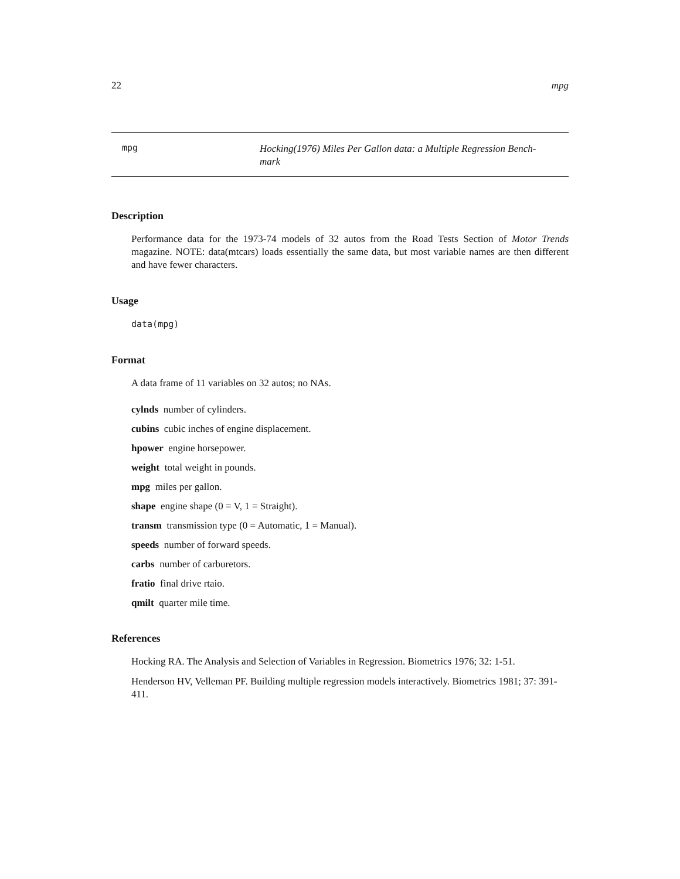22 mpg
mpg
Hocking(1976) Miles Per Gallon data: a Multiple Regression Bench-
mark
Description
Performance data for the 1973-74 models of 32 autos from the Road Tests Section of Motor Trends magazine. NOTE: data(mtcars) loads essentially the same data, but most variable names are then different and have fewer characters.
Usage
data(mpg)
Format
A data frame of 11 variables on 32 autos; no NAs.
cylnds number of cylinders.
cubins cubic inches of engine displacement.
hpower engine horsepower.
weight total weight in pounds.
mpg miles per gallon.
shape engine shape (0 = V, 1 = Straight).
transm transmission type (0 = Automatic, 1 = Manual).
speeds number of forward speeds.
carbs number of carburetors.
fratio final drive rtaio.
qmilt quarter mile time.
References
Hocking RA. The Analysis and Selection of Variables in Regression. Biometrics 1976; 32: 1-51.
Henderson HV, Velleman PF. Building multiple regression models interactively. Biometrics 1981; 37: 391-411.